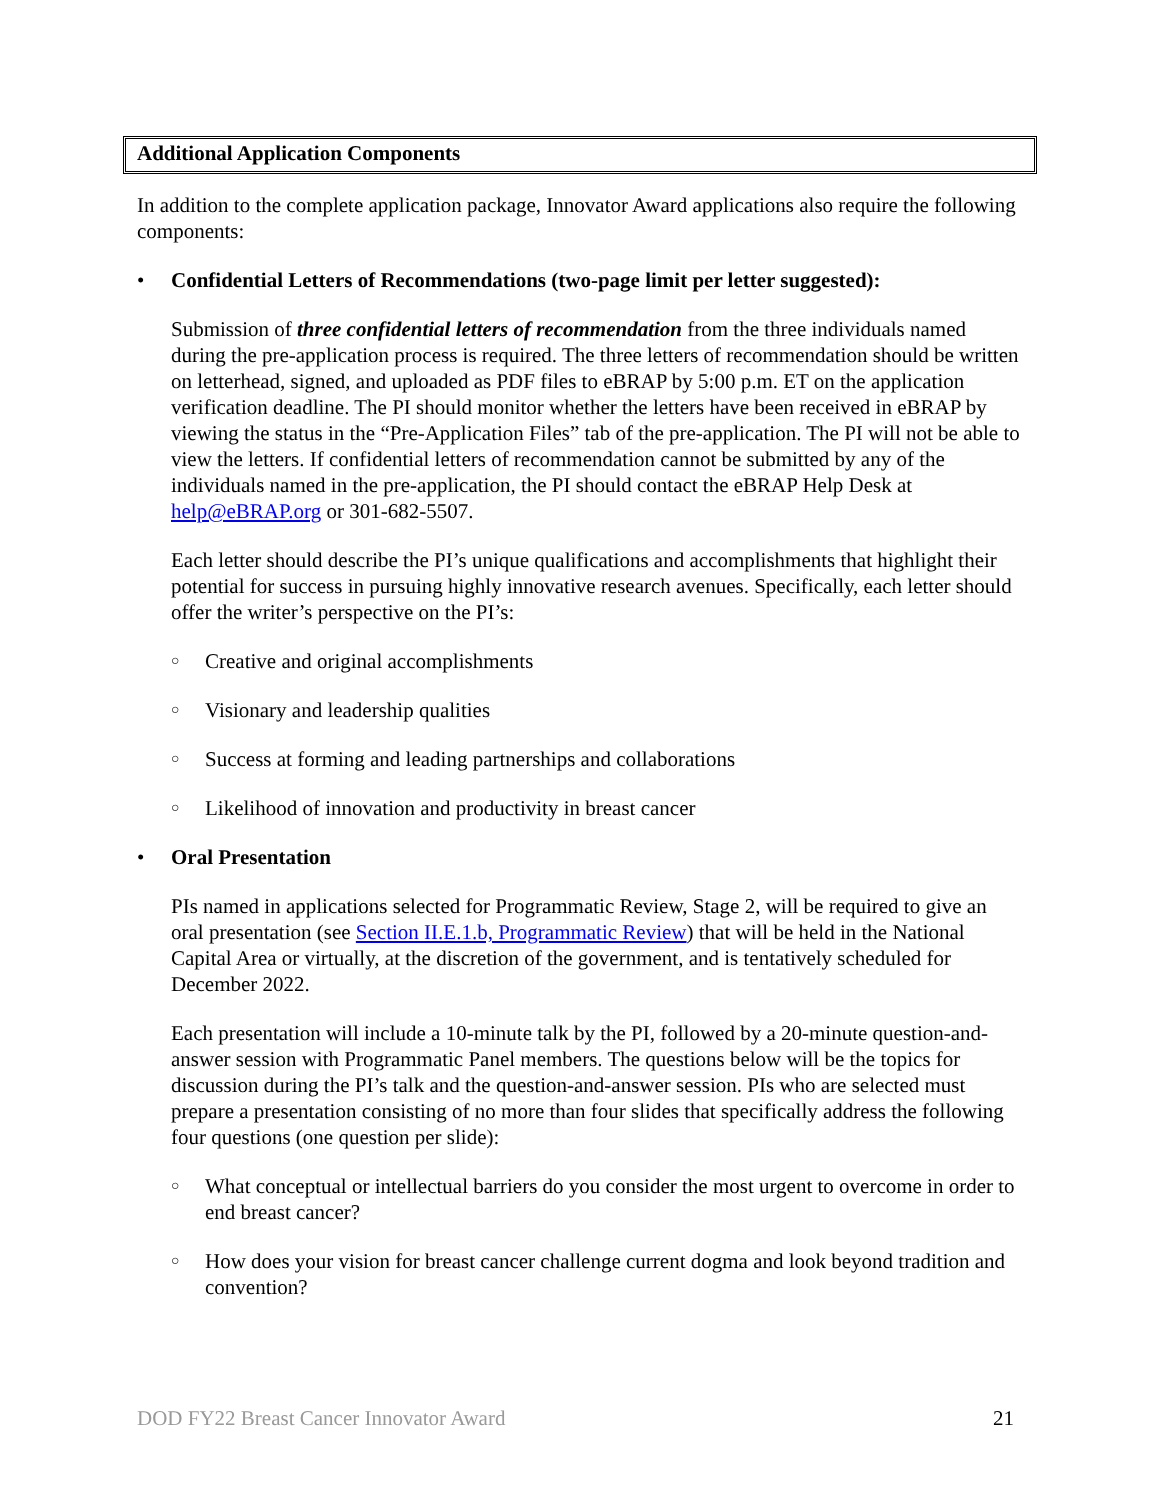Additional Application Components
In addition to the complete application package, Innovator Award applications also require the following components:
• Confidential Letters of Recommendations (two-page limit per letter suggested):
Submission of three confidential letters of recommendation from the three individuals named during the pre-application process is required. The three letters of recommendation should be written on letterhead, signed, and uploaded as PDF files to eBRAP by 5:00 p.m. ET on the application verification deadline. The PI should monitor whether the letters have been received in eBRAP by viewing the status in the “Pre-Application Files” tab of the pre-application. The PI will not be able to view the letters. If confidential letters of recommendation cannot be submitted by any of the individuals named in the pre-application, the PI should contact the eBRAP Help Desk at help@eBRAP.org or 301-682-5507.
Each letter should describe the PI’s unique qualifications and accomplishments that highlight their potential for success in pursuing highly innovative research avenues. Specifically, each letter should offer the writer’s perspective on the PI’s:
○ Creative and original accomplishments
○ Visionary and leadership qualities
○ Success at forming and leading partnerships and collaborations
○ Likelihood of innovation and productivity in breast cancer
• Oral Presentation
PIs named in applications selected for Programmatic Review, Stage 2, will be required to give an oral presentation (see Section II.E.1.b, Programmatic Review) that will be held in the National Capital Area or virtually, at the discretion of the government, and is tentatively scheduled for December 2022.
Each presentation will include a 10-minute talk by the PI, followed by a 20-minute question-and-answer session with Programmatic Panel members. The questions below will be the topics for discussion during the PI’s talk and the question-and-answer session. PIs who are selected must prepare a presentation consisting of no more than four slides that specifically address the following four questions (one question per slide):
○ What conceptual or intellectual barriers do you consider the most urgent to overcome in order to end breast cancer?
○ How does your vision for breast cancer challenge current dogma and look beyond tradition and convention?
DOD FY22 Breast Cancer Innovator Award 21